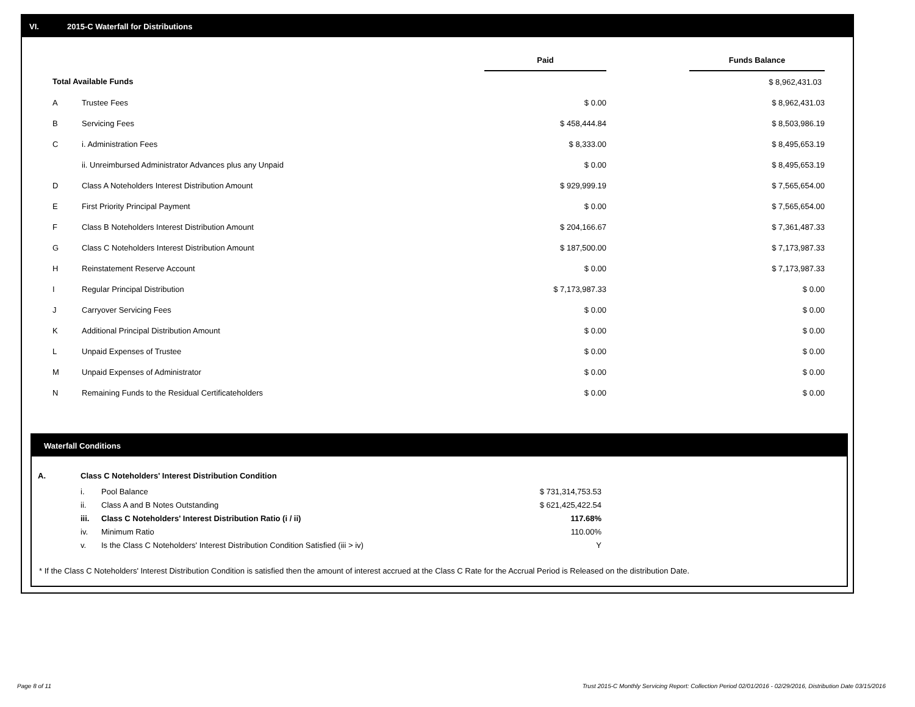VI. 2015-C Waterfall for Distributions
| | | Paid | | Funds Balance |
| --- | --- | --- | --- | --- |
| Total Available Funds | | | | $ 8,962,431.03 |
| A | Trustee Fees | $ 0.00 | | $ 8,962,431.03 |
| B | Servicing Fees | $ 458,444.84 | | $ 8,503,986.19 |
| C | i. Administration Fees | $ 8,333.00 | | $ 8,495,653.19 |
| | ii. Unreimbursed Administrator Advances plus any Unpaid | $ 0.00 | | $ 8,495,653.19 |
| D | Class A Noteholders Interest Distribution Amount | $ 929,999.19 | | $ 7,565,654.00 |
| E | First Priority Principal Payment | $ 0.00 | | $ 7,565,654.00 |
| F | Class B Noteholders Interest Distribution Amount | $ 204,166.67 | | $ 7,361,487.33 |
| G | Class C Noteholders Interest Distribution Amount | $ 187,500.00 | | $ 7,173,987.33 |
| H | Reinstatement Reserve Account | $ 0.00 | | $ 7,173,987.33 |
| I | Regular Principal Distribution | $ 7,173,987.33 | | $ 0.00 |
| J | Carryover Servicing Fees | $ 0.00 | | $ 0.00 |
| K | Additional Principal Distribution Amount | $ 0.00 | | $ 0.00 |
| L | Unpaid Expenses of Trustee | $ 0.00 | | $ 0.00 |
| M | Unpaid Expenses of Administrator | $ 0.00 | | $ 0.00 |
| N | Remaining Funds to the Residual Certificateholders | $ 0.00 | | $ 0.00 |
Waterfall Conditions
| A. | Class C Noteholders' Interest Distribution Condition | | |
| | i. | Pool Balance | $ 731,314,753.53 |
| | ii. | Class A and B Notes Outstanding | $ 621,425,422.54 |
| | iii. | Class C Noteholders' Interest Distribution Ratio (i / ii) | 117.68% |
| | iv. | Minimum Ratio | 110.00% |
| | v. | Is the Class C Noteholders' Interest Distribution Condition Satisfied (iii > iv) | Y |
* If the Class C Noteholders' Interest Distribution Condition is satisfied then the amount of interest accrued at the Class C Rate for the Accrual Period is Released on the distribution Date.
Page 8 of 11
Trust 2015-C Monthly Servicing Report: Collection Period 02/01/2016 - 02/29/2016, Distribution Date 03/15/2016